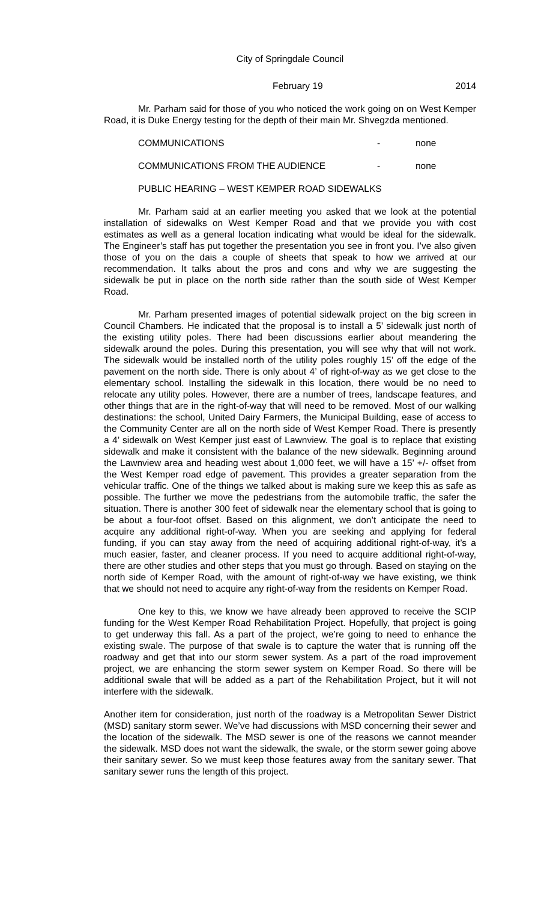City of Springdale Council
February 19 2014
Mr. Parham said for those of you who noticed the work going on on West Kemper Road, it is Duke Energy testing for the depth of their main Mr. Shvegzda mentioned.
COMMUNICATIONS - none
COMMUNICATIONS FROM THE AUDIENCE - none
PUBLIC HEARING – WEST KEMPER ROAD SIDEWALKS
Mr. Parham said at an earlier meeting you asked that we look at the potential installation of sidewalks on West Kemper Road and that we provide you with cost estimates as well as a general location indicating what would be ideal for the sidewalk. The Engineer’s staff has put together the presentation you see in front you. I’ve also given those of you on the dais a couple of sheets that speak to how we arrived at our recommendation. It talks about the pros and cons and why we are suggesting the sidewalk be put in place on the north side rather than the south side of West Kemper Road.
Mr. Parham presented images of potential sidewalk project on the big screen in Council Chambers. He indicated that the proposal is to install a 5’ sidewalk just north of the existing utility poles. There had been discussions earlier about meandering the sidewalk around the poles. During this presentation, you will see why that will not work. The sidewalk would be installed north of the utility poles roughly 15’ off the edge of the pavement on the north side. There is only about 4’ of right-of-way as we get close to the elementary school. Installing the sidewalk in this location, there would be no need to relocate any utility poles. However, there are a number of trees, landscape features, and other things that are in the right-of-way that will need to be removed. Most of our walking destinations: the school, United Dairy Farmers, the Municipal Building, ease of access to the Community Center are all on the north side of West Kemper Road. There is presently a 4’ sidewalk on West Kemper just east of Lawnview. The goal is to replace that existing sidewalk and make it consistent with the balance of the new sidewalk. Beginning around the Lawnview area and heading west about 1,000 feet, we will have a 15’ +/- offset from the West Kemper road edge of pavement. This provides a greater separation from the vehicular traffic. One of the things we talked about is making sure we keep this as safe as possible. The further we move the pedestrians from the automobile traffic, the safer the situation. There is another 300 feet of sidewalk near the elementary school that is going to be about a four-foot offset. Based on this alignment, we don’t anticipate the need to acquire any additional right-of-way. When you are seeking and applying for federal funding, if you can stay away from the need of acquiring additional right-of-way, it’s a much easier, faster, and cleaner process. If you need to acquire additional right-of-way, there are other studies and other steps that you must go through. Based on staying on the north side of Kemper Road, with the amount of right-of-way we have existing, we think that we should not need to acquire any right-of-way from the residents on Kemper Road.
One key to this, we know we have already been approved to receive the SCIP funding for the West Kemper Road Rehabilitation Project. Hopefully, that project is going to get underway this fall. As a part of the project, we’re going to need to enhance the existing swale. The purpose of that swale is to capture the water that is running off the roadway and get that into our storm sewer system. As a part of the road improvement project, we are enhancing the storm sewer system on Kemper Road. So there will be additional swale that will be added as a part of the Rehabilitation Project, but it will not interfere with the sidewalk.
Another item for consideration, just north of the roadway is a Metropolitan Sewer District (MSD) sanitary storm sewer. We’ve had discussions with MSD concerning their sewer and the location of the sidewalk. The MSD sewer is one of the reasons we cannot meander the sidewalk. MSD does not want the sidewalk, the swale, or the storm sewer going above their sanitary sewer. So we must keep those features away from the sanitary sewer. That sanitary sewer runs the length of this project.